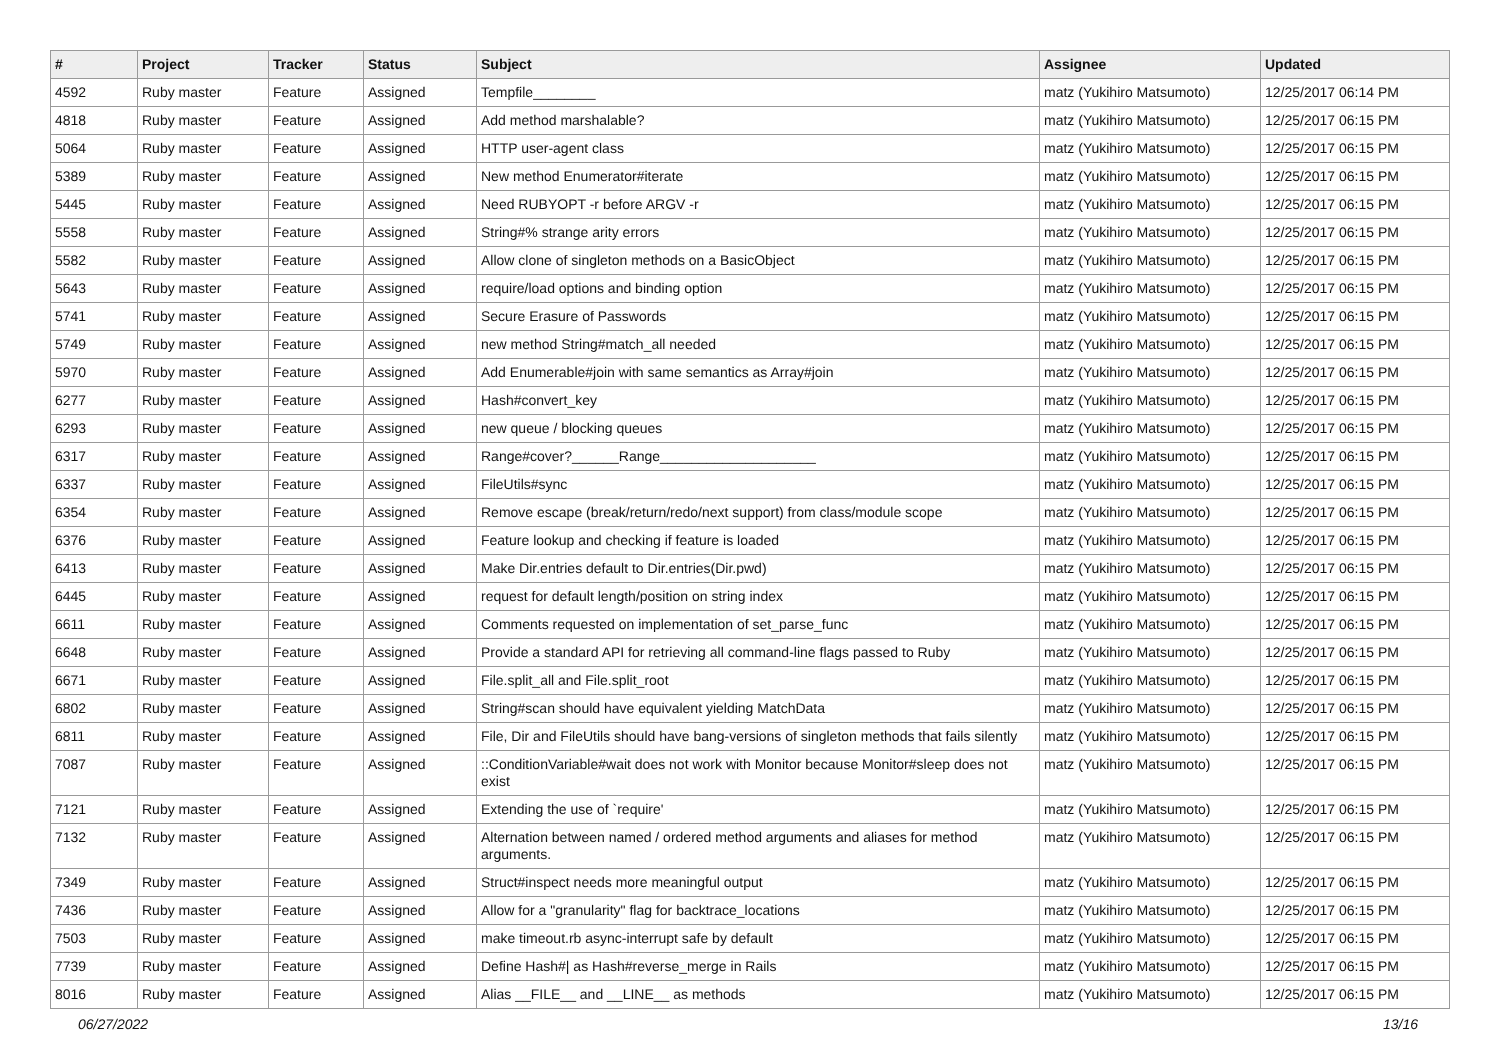| # | Project | Tracker | Status | Subject | Assignee | Updated |
| --- | --- | --- | --- | --- | --- | --- |
| 4592 | Ruby master | Feature | Assigned | Tempfile________ | matz (Yukihiro Matsumoto) | 12/25/2017 06:14 PM |
| 4818 | Ruby master | Feature | Assigned | Add method marshalable? | matz (Yukihiro Matsumoto) | 12/25/2017 06:15 PM |
| 5064 | Ruby master | Feature | Assigned | HTTP user-agent class | matz (Yukihiro Matsumoto) | 12/25/2017 06:15 PM |
| 5389 | Ruby master | Feature | Assigned | New method Enumerator#iterate | matz (Yukihiro Matsumoto) | 12/25/2017 06:15 PM |
| 5445 | Ruby master | Feature | Assigned | Need RUBYOPT -r before ARGV -r | matz (Yukihiro Matsumoto) | 12/25/2017 06:15 PM |
| 5558 | Ruby master | Feature | Assigned | String#% strange arity errors | matz (Yukihiro Matsumoto) | 12/25/2017 06:15 PM |
| 5582 | Ruby master | Feature | Assigned | Allow clone of singleton methods on a BasicObject | matz (Yukihiro Matsumoto) | 12/25/2017 06:15 PM |
| 5643 | Ruby master | Feature | Assigned | require/load options and binding option | matz (Yukihiro Matsumoto) | 12/25/2017 06:15 PM |
| 5741 | Ruby master | Feature | Assigned | Secure Erasure of Passwords | matz (Yukihiro Matsumoto) | 12/25/2017 06:15 PM |
| 5749 | Ruby master | Feature | Assigned | new method String#match_all needed | matz (Yukihiro Matsumoto) | 12/25/2017 06:15 PM |
| 5970 | Ruby master | Feature | Assigned | Add Enumerable#join with same semantics as Array#join | matz (Yukihiro Matsumoto) | 12/25/2017 06:15 PM |
| 6277 | Ruby master | Feature | Assigned | Hash#convert_key | matz (Yukihiro Matsumoto) | 12/25/2017 06:15 PM |
| 6293 | Ruby master | Feature | Assigned | new queue / blocking queues | matz (Yukihiro Matsumoto) | 12/25/2017 06:15 PM |
| 6317 | Ruby master | Feature | Assigned | Range#cover?______Range____________________ | matz (Yukihiro Matsumoto) | 12/25/2017 06:15 PM |
| 6337 | Ruby master | Feature | Assigned | FileUtils#sync | matz (Yukihiro Matsumoto) | 12/25/2017 06:15 PM |
| 6354 | Ruby master | Feature | Assigned | Remove escape (break/return/redo/next support) from class/module scope | matz (Yukihiro Matsumoto) | 12/25/2017 06:15 PM |
| 6376 | Ruby master | Feature | Assigned | Feature lookup and checking if feature is loaded | matz (Yukihiro Matsumoto) | 12/25/2017 06:15 PM |
| 6413 | Ruby master | Feature | Assigned | Make Dir.entries default to Dir.entries(Dir.pwd) | matz (Yukihiro Matsumoto) | 12/25/2017 06:15 PM |
| 6445 | Ruby master | Feature | Assigned | request for default length/position on string index | matz (Yukihiro Matsumoto) | 12/25/2017 06:15 PM |
| 6611 | Ruby master | Feature | Assigned | Comments requested on implementation of set_parse_func | matz (Yukihiro Matsumoto) | 12/25/2017 06:15 PM |
| 6648 | Ruby master | Feature | Assigned | Provide a standard API for retrieving all command-line flags passed to Ruby | matz (Yukihiro Matsumoto) | 12/25/2017 06:15 PM |
| 6671 | Ruby master | Feature | Assigned | File.split_all and File.split_root | matz (Yukihiro Matsumoto) | 12/25/2017 06:15 PM |
| 6802 | Ruby master | Feature | Assigned | String#scan should have equivalent yielding MatchData | matz (Yukihiro Matsumoto) | 12/25/2017 06:15 PM |
| 6811 | Ruby master | Feature | Assigned | File, Dir and FileUtils should have bang-versions of singleton methods that fails silently | matz (Yukihiro Matsumoto) | 12/25/2017 06:15 PM |
| 7087 | Ruby master | Feature | Assigned | ::ConditionVariable#wait does not work with Monitor because Monitor#sleep does not exist | matz (Yukihiro Matsumoto) | 12/25/2017 06:15 PM |
| 7121 | Ruby master | Feature | Assigned | Extending the use of `require' | matz (Yukihiro Matsumoto) | 12/25/2017 06:15 PM |
| 7132 | Ruby master | Feature | Assigned | Alternation between named / ordered method arguments and aliases for method arguments. | matz (Yukihiro Matsumoto) | 12/25/2017 06:15 PM |
| 7349 | Ruby master | Feature | Assigned | Struct#inspect needs more meaningful output | matz (Yukihiro Matsumoto) | 12/25/2017 06:15 PM |
| 7436 | Ruby master | Feature | Assigned | Allow for a "granularity" flag for backtrace_locations | matz (Yukihiro Matsumoto) | 12/25/2017 06:15 PM |
| 7503 | Ruby master | Feature | Assigned | make timeout.rb async-interrupt safe by default | matz (Yukihiro Matsumoto) | 12/25/2017 06:15 PM |
| 7739 | Ruby master | Feature | Assigned | Define Hash#/ as Hash#reverse_merge in Rails | matz (Yukihiro Matsumoto) | 12/25/2017 06:15 PM |
| 8016 | Ruby master | Feature | Assigned | Alias __FILE__ and __LINE__ as methods | matz (Yukihiro Matsumoto) | 12/25/2017 06:15 PM |
06/27/2022 13/16